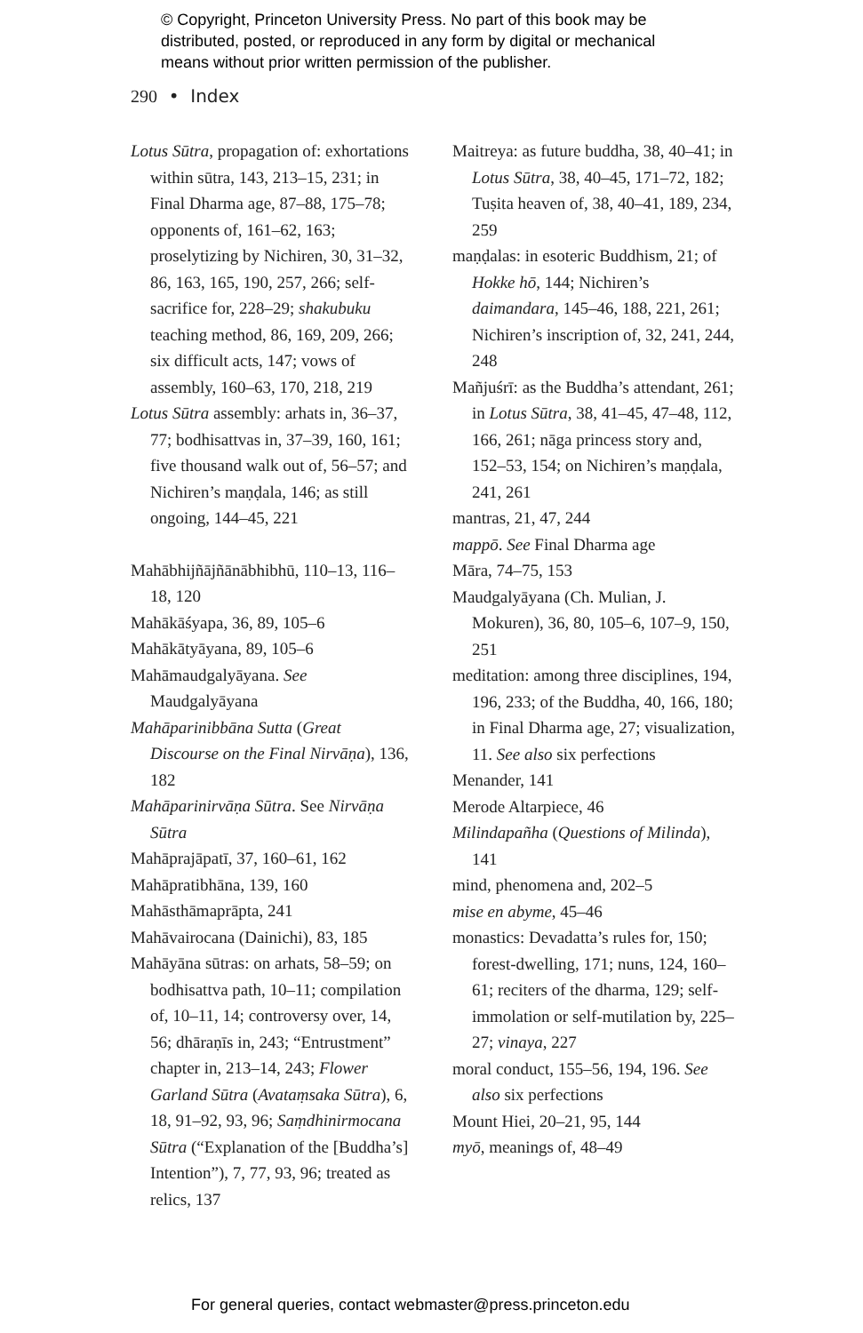© Copyright, Princeton University Press. No part of this book may be
distributed, posted, or reproduced in any form by digital or mechanical
means without prior written permission of the publisher.
290 • Index
Lotus Sūtra, propagation of: exhortations within sūtra, 143, 213–15, 231; in Final Dharma age, 87–88, 175–78; opponents of, 161–62, 163; proselytizing by Nichiren, 30, 31–32, 86, 163, 165, 190, 257, 266; self-sacrifice for, 228–29; shakubuku teaching method, 86, 169, 209, 266; six difficult acts, 147; vows of assembly, 160–63, 170, 218, 219
Lotus Sūtra assembly: arhats in, 36–37, 77; bodhisattvas in, 37–39, 160, 161; five thousand walk out of, 56–57; and Nichiren’s maṇḍala, 146; as still ongoing, 144–45, 221
Mahābhijñājñānābhibhū, 110–13, 116–18, 120
Mahākāśyapa, 36, 89, 105–6
Mahākātyāyana, 89, 105–6
Mahāmaudgalyāyana. See Maudgalyāyana
Mahāparinibbāna Sutta (Great Discourse on the Final Nirvāṇa), 136, 182
Mahāparinirvāṇa Sūtra. See Nirvāṇa Sūtra
Mahāprajāpatī, 37, 160–61, 162
Mahāpratibhāna, 139, 160
Mahāsthāmaprāpta, 241
Mahāvairocana (Dainichi), 83, 185
Mahāyāna sūtras: on arhats, 58–59; on bodhisattva path, 10–11; compilation of, 10–11, 14; controversy over, 14, 56; dhāraṇīs in, 243; “Entrustment” chapter in, 213–14, 243; Flower Garland Sūtra (Avataṃsaka Sūtra), 6, 18, 91–92, 93, 96; Saṃdhinirmocana Sūtra (“Explanation of the [Buddha’s] Intention”), 7, 77, 93, 96; treated as relics, 137
Maitreya: as future buddha, 38, 40–41; in Lotus Sūtra, 38, 40–45, 171–72, 182; Tuṣita heaven of, 38, 40–41, 189, 234, 259
maṇḍalas: in esoteric Buddhism, 21; of Hokke hō, 144; Nichiren’s daimandara, 145–46, 188, 221, 261; Nichiren’s inscription of, 32, 241, 244, 248
Mañjuśrī: as the Buddha’s attendant, 261; in Lotus Sūtra, 38, 41–45, 47–48, 112, 166, 261; nāga princess story and, 152–53, 154; on Nichiren’s maṇḍala, 241, 261
mantras, 21, 47, 244
mappō. See Final Dharma age
Māra, 74–75, 153
Maudgalyāyana (Ch. Mulian, J. Mokuren), 36, 80, 105–6, 107–9, 150, 251
meditation: among three disciplines, 194, 196, 233; of the Buddha, 40, 166, 180; in Final Dharma age, 27; visualization, 11. See also six perfections
Menander, 141
Merode Altarpiece, 46
Milindapañha (Questions of Milinda), 141
mind, phenomena and, 202–5
mise en abyme, 45–46
monastics: Devadatta’s rules for, 150; forest-dwelling, 171; nuns, 124, 160–61; reciters of the dharma, 129; self-immolation or self-mutilation by, 225–27; vinaya, 227
moral conduct, 155–56, 194, 196. See also six perfections
Mount Hiei, 20–21, 95, 144
myō, meanings of, 48–49
For general queries, contact webmaster@press.princeton.edu